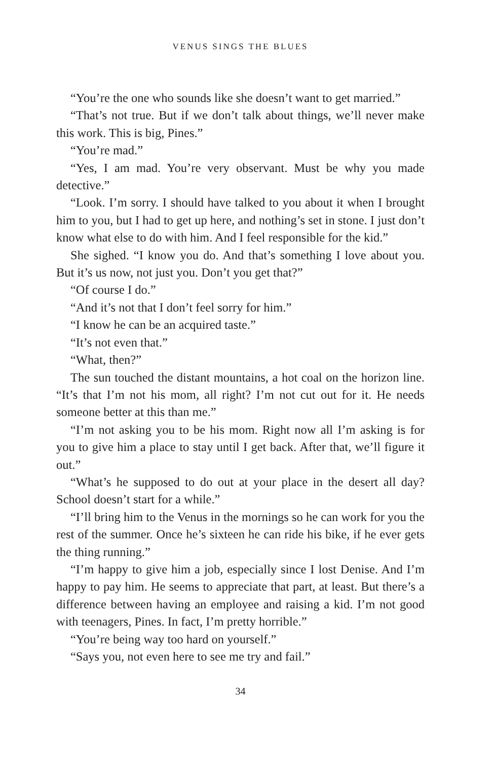VENUS SINGS THE BLUES
“You’re the one who sounds like she doesn’t want to get married.”
“That’s not true. But if we don’t talk about things, we’ll never make this work. This is big, Pines.”
“You’re mad.”
“Yes, I am mad. You’re very observant. Must be why you made detective.”
“Look. I’m sorry. I should have talked to you about it when I brought him to you, but I had to get up here, and nothing’s set in stone. I just don’t know what else to do with him. And I feel responsible for the kid.”
She sighed. “I know you do. And that’s something I love about you. But it’s us now, not just you. Don’t you get that?”
“Of course I do.”
“And it’s not that I don’t feel sorry for him.”
“I know he can be an acquired taste.”
“It’s not even that.”
“What, then?”
The sun touched the distant mountains, a hot coal on the horizon line. “It’s that I’m not his mom, all right? I’m not cut out for it. He needs someone better at this than me.”
“I’m not asking you to be his mom. Right now all I’m asking is for you to give him a place to stay until I get back. After that, we’ll figure it out.”
“What’s he supposed to do out at your place in the desert all day? School doesn’t start for a while.”
“I’ll bring him to the Venus in the mornings so he can work for you the rest of the summer. Once he’s sixteen he can ride his bike, if he ever gets the thing running.”
“I’m happy to give him a job, especially since I lost Denise. And I’m happy to pay him. He seems to appreciate that part, at least. But there’s a difference between having an employee and raising a kid. I’m not good with teenagers, Pines. In fact, I’m pretty horrible.”
“You’re being way too hard on yourself.”
“Says you, not even here to see me try and fail.”
34